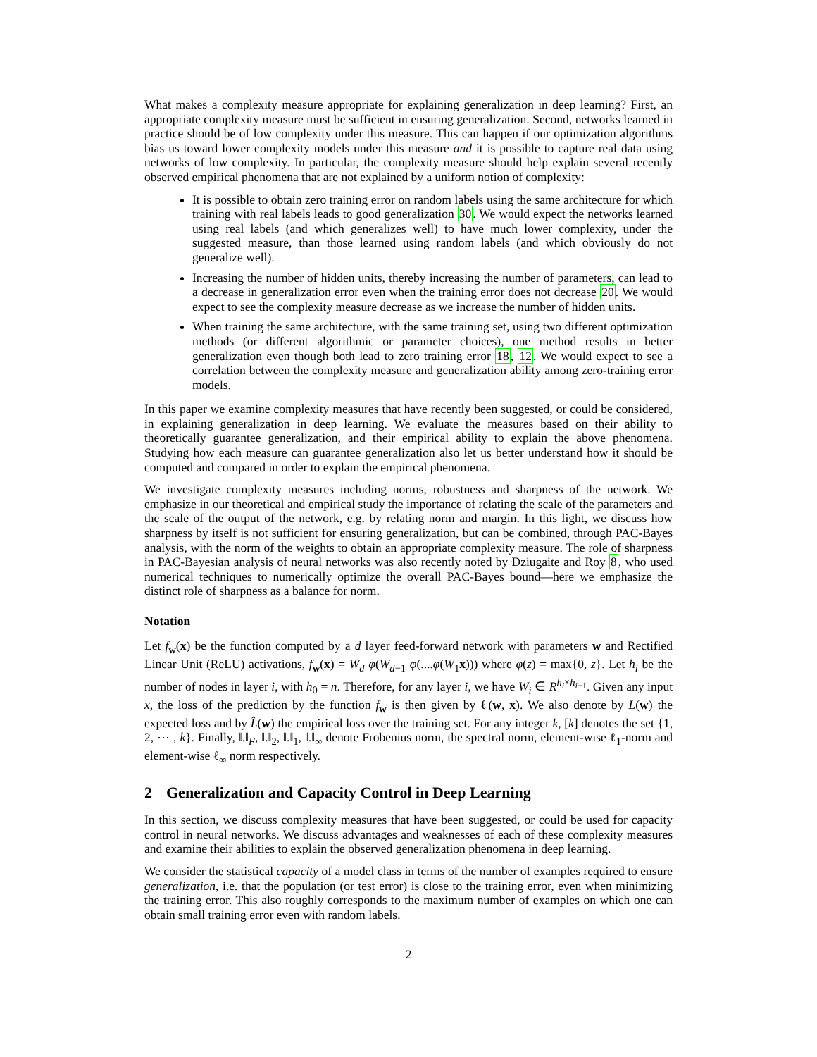What makes a complexity measure appropriate for explaining generalization in deep learning? First, an appropriate complexity measure must be sufficient in ensuring generalization. Second, networks learned in practice should be of low complexity under this measure. This can happen if our optimization algorithms bias us toward lower complexity models under this measure and it is possible to capture real data using networks of low complexity. In particular, the complexity measure should help explain several recently observed empirical phenomena that are not explained by a uniform notion of complexity:
It is possible to obtain zero training error on random labels using the same architecture for which training with real labels leads to good generalization 30. We would expect the networks learned using real labels (and which generalizes well) to have much lower complexity, under the suggested measure, than those learned using random labels (and which obviously do not generalize well).
Increasing the number of hidden units, thereby increasing the number of parameters, can lead to a decrease in generalization error even when the training error does not decrease 20. We would expect to see the complexity measure decrease as we increase the number of hidden units.
When training the same architecture, with the same training set, using two different optimization methods (or different algorithmic or parameter choices), one method results in better generalization even though both lead to zero training error 18, 12. We would expect to see a correlation between the complexity measure and generalization ability among zero-training error models.
In this paper we examine complexity measures that have recently been suggested, or could be considered, in explaining generalization in deep learning. We evaluate the measures based on their ability to theoretically guarantee generalization, and their empirical ability to explain the above phenomena. Studying how each measure can guarantee generalization also let us better understand how it should be computed and compared in order to explain the empirical phenomena.
We investigate complexity measures including norms, robustness and sharpness of the network. We emphasize in our theoretical and empirical study the importance of relating the scale of the parameters and the scale of the output of the network, e.g. by relating norm and margin. In this light, we discuss how sharpness by itself is not sufficient for ensuring generalization, but can be combined, through PAC-Bayes analysis, with the norm of the weights to obtain an appropriate complexity measure. The role of sharpness in PAC-Bayesian analysis of neural networks was also recently noted by Dziugaite and Roy 8, who used numerical techniques to numerically optimize the overall PAC-Bayes bound—here we emphasize the distinct role of sharpness as a balance for norm.
Notation
Let f<sub>w</sub>(x) be the function computed by a d layer feed-forward network with parameters w and Rectified Linear Unit (ReLU) activations, f<sub>w</sub>(x) = W<sub>d</sub> φ(W<sub>d−1</sub> φ(....φ(W<sub>1</sub>x))) where φ(z) = max{0, z}. Let h<sub>i</sub> be the number of nodes in layer i, with h<sub>0</sub> = n. Therefore, for any layer i, we have W<sub>i</sub> ∈ R<sup>h<sub>i</sub>×h<sub>i−1</sub></sup>. Given any input x, the loss of the prediction by the function f<sub>w</sub> is then given by ℓ(w, x). We also denote by L(w) the expected loss and by L̂(w) the empirical loss over the training set. For any integer k, [k] denotes the set {1, 2, ⋯ , k}. Finally, ‖.‖<sub>F</sub>, ‖.‖<sub>2</sub>, ‖.‖<sub>1</sub>, ‖.‖<sub>∞</sub> denote Frobenius norm, the spectral norm, element-wise ℓ<sub>1</sub>-norm and element-wise ℓ<sub>∞</sub> norm respectively.
2 Generalization and Capacity Control in Deep Learning
In this section, we discuss complexity measures that have been suggested, or could be used for capacity control in neural networks. We discuss advantages and weaknesses of each of these complexity measures and examine their abilities to explain the observed generalization phenomena in deep learning.
We consider the statistical capacity of a model class in terms of the number of examples required to ensure generalization, i.e. that the population (or test error) is close to the training error, even when minimizing the training error. This also roughly corresponds to the maximum number of examples on which one can obtain small training error even with random labels.
2